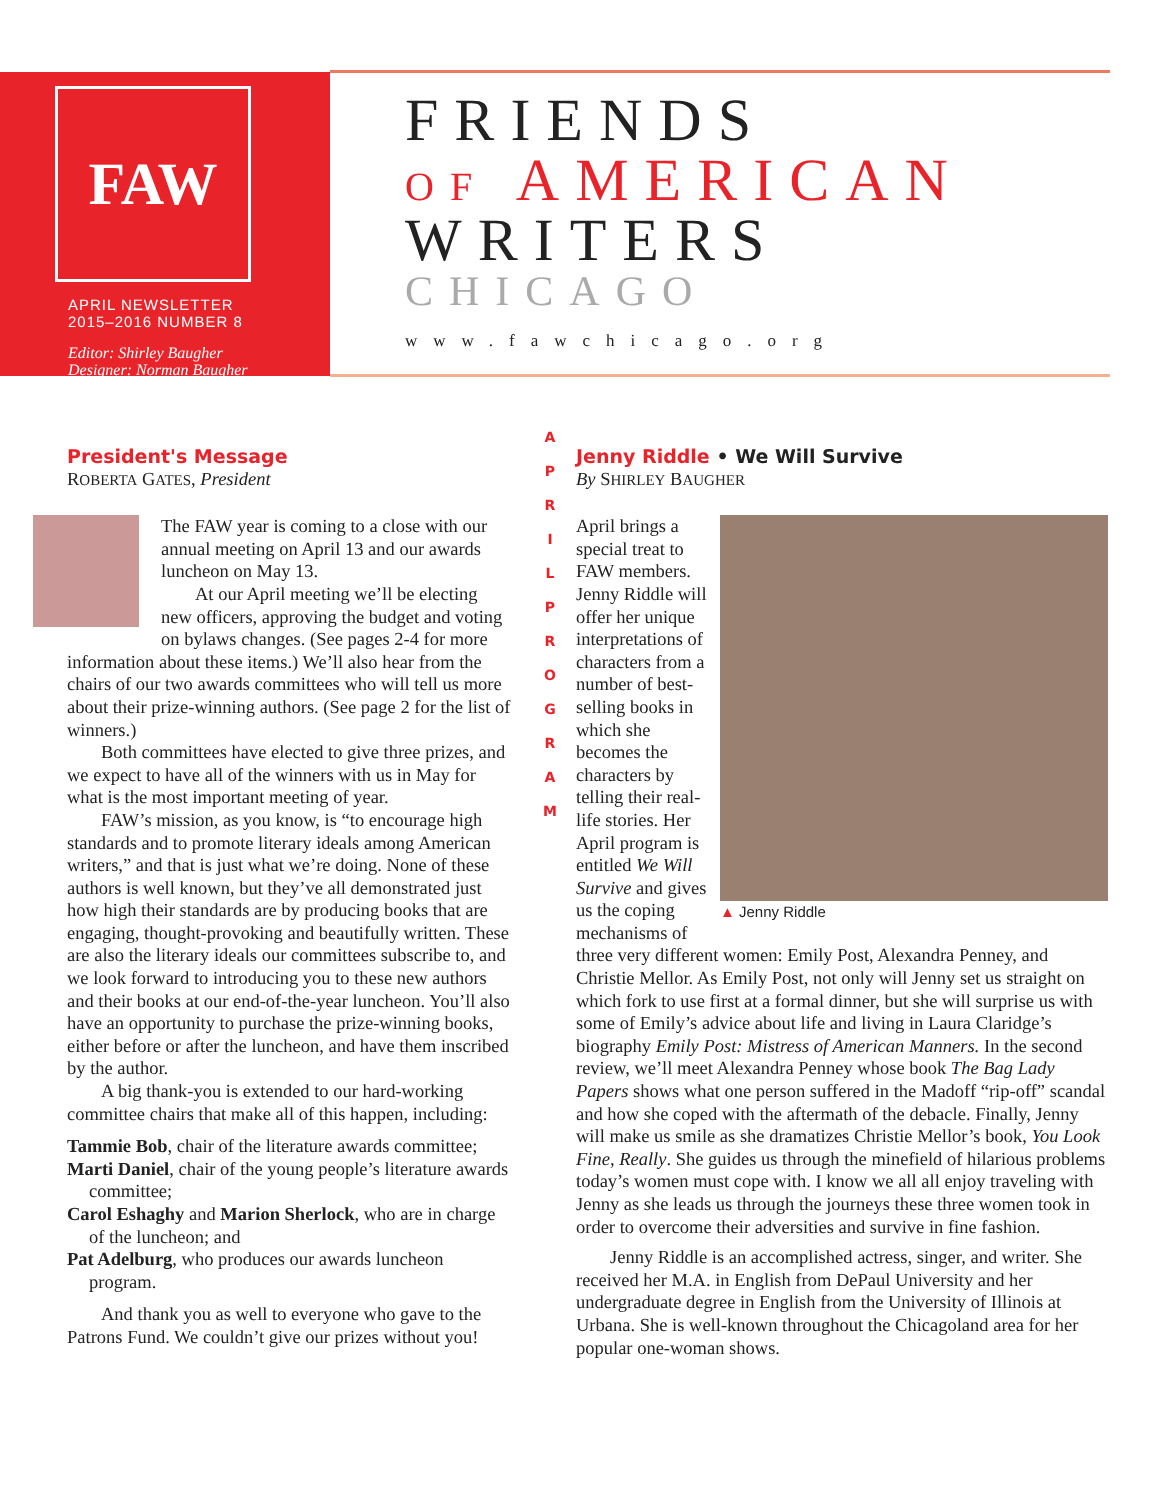FAW
APRIL NEWSLETTER
2015–2016 NUMBER 8
Editor: Shirley Baugher
Designer: Norman Baugher
FRIENDS
OF AMERICAN
WRITERS
CHICAGO
www.fawchicago.org
A P R I L
P R O G R A M
President's Message
ROBERTA GATES, President
The FAW year is coming to a close with our annual meeting on April 13 and our awards luncheon on May 13.
At our April meeting we’ll be electing new officers, approving the budget and voting on bylaws changes. (See pages 2-4 for more information about these items.) We’ll also hear from the chairs of our two awards committees who will tell us more about their prize-winning authors. (See page 2 for the list of winners.)
Both committees have elected to give three prizes, and we expect to have all of the winners with us in May for what is the most important meeting of year.
FAW’s mission, as you know, is “to encourage high standards and to promote literary ideals among American writers,” and that is just what we’re doing. None of these authors is well known, but they’ve all demonstrated just how high their standards are by producing books that are engaging, thought-provoking and beautifully written. These are also the literary ideals our committees subscribe to, and we look forward to introducing you to these new authors and their books at our end-of-the-year luncheon. You’ll also have an opportunity to purchase the prize-winning books, either before or after the luncheon, and have them inscribed by the author.
A big thank-you is extended to our hard-working committee chairs that make all of this happen, including:
Tammie Bob, chair of the literature awards committee;
Marti Daniel, chair of the young people’s literature awards committee;
Carol Eshaghy and Marion Sherlock, who are in charge of the luncheon; and
Pat Adelburg, who produces our awards luncheon program.
And thank you as well to everyone who gave to the Patrons Fund. We couldn’t give our prizes without you!
Jenny Riddle • We Will Survive
By SHIRLEY BAUGHER
▲ Jenny Riddle
April brings a special treat to FAW members. Jenny Riddle will offer her unique interpretations of characters from a number of best-selling books in which she becomes the characters by telling their real-life stories. Her April program is entitled We Will Survive and gives us the coping mechanisms of three very different women: Emily Post, Alexandra Penney, and Christie Mellor. As Emily Post, not only will Jenny set us straight on which fork to use first at a formal dinner, but she will surprise us with some of Emily’s advice about life and living in Laura Claridge’s biography Emily Post: Mistress of American Manners. In the second review, we’ll meet Alexandra Penney whose book The Bag Lady Papers shows what one person suffered in the Madoff “rip-off” scandal and how she coped with the aftermath of the debacle. Finally, Jenny will make us smile as she dramatizes Christie Mellor’s book, You Look Fine, Really. She guides us through the minefield of hilarious problems today’s women must cope with. I know we all all enjoy traveling with Jenny as she leads us through the journeys these three women took in order to overcome their adversities and survive in fine fashion.
Jenny Riddle is an accomplished actress, singer, and writer. She received her M.A. in English from DePaul University and her undergraduate degree in English from the University of Illinois at Urbana. She is well-known throughout the Chicagoland area for her popular one-woman shows.